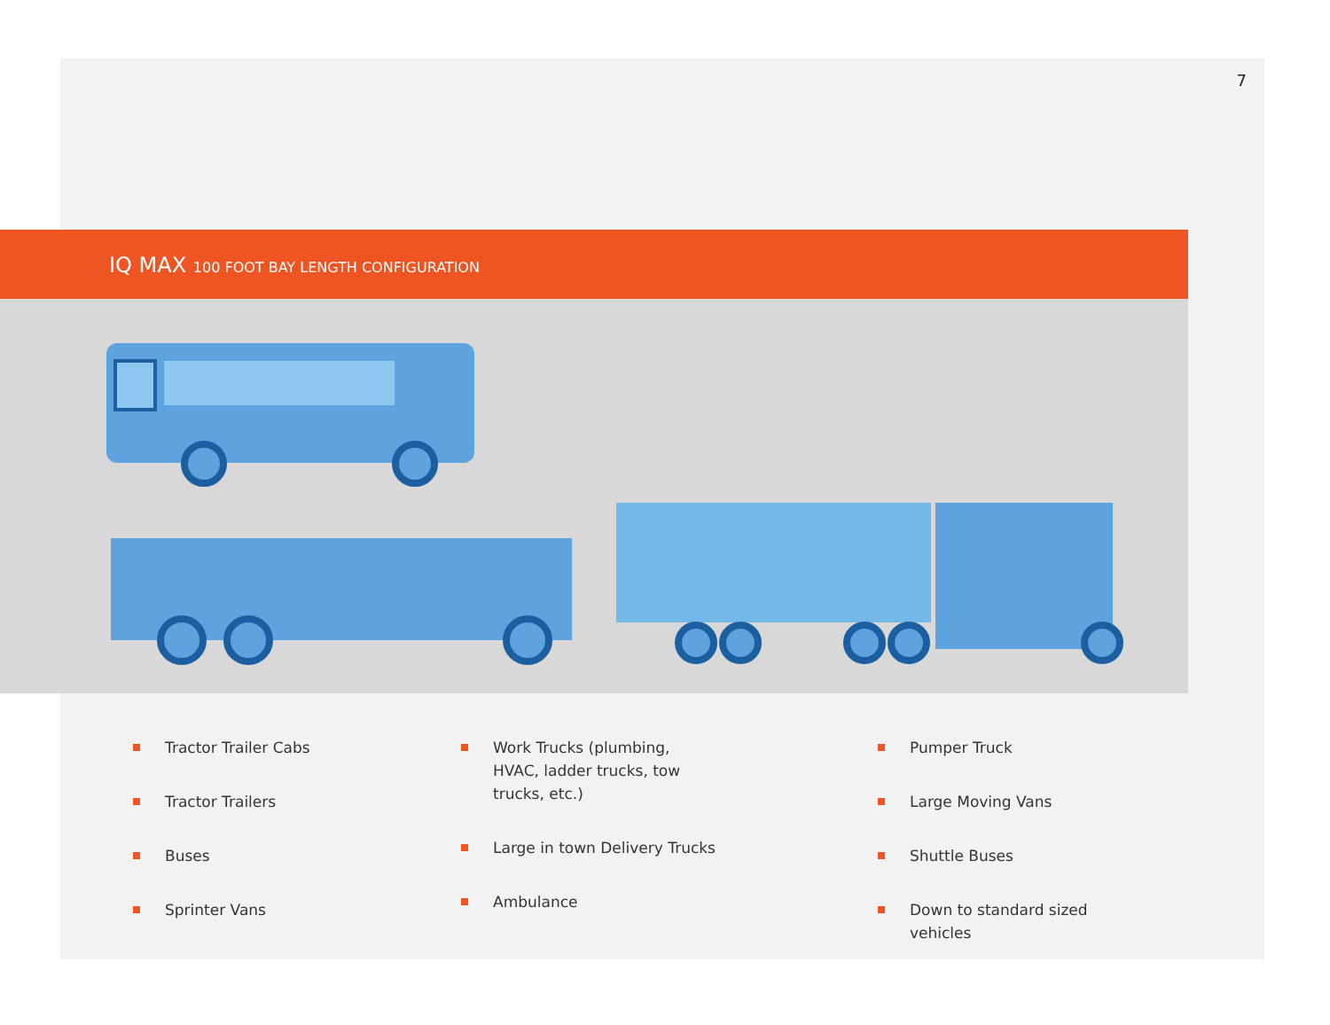7
IQ MAX 100 FOOT BAY LENGTH CONFIGURATION
Tractor Trailer Cabs
Tractor Trailers
Buses
Sprinter Vans
Work Trucks (plumbing,
HVAC, ladder trucks, tow
trucks, etc.)
Large in town Delivery Trucks
Ambulance
Pumper Truck
Large Moving Vans
Shuttle Buses
Down to standard sized
vehicles